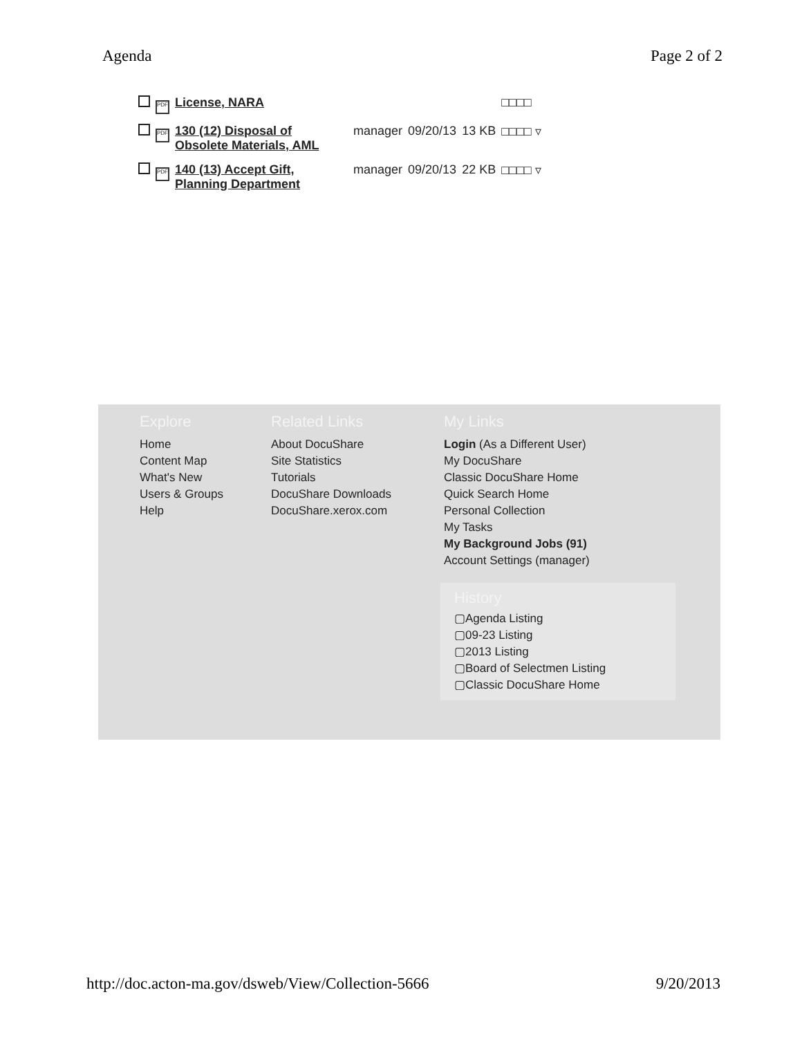Agenda Page 2 of 2
| | PDF | License, NARA | | | | □□□□ |
| | PDF | 130 (12) Disposal of Obsolete Materials, AML | manager | 09/20/13 | 13 KB | □□□□ ▿ |
| | PDF | 140 (13) Accept Gift, Planning Department | manager | 09/20/13 | 22 KB | □□□□ ▿ |
Explore
Home
Content Map
What's New
Users & Groups
Help
Related Links
About DocuShare
Site Statistics
Tutorials
DocuShare Downloads
DocuShare.xerox.com
My Links
Login (As a Different User)
My DocuShare
Classic DocuShare Home
Quick Search Home
Personal Collection
My Tasks
My Background Jobs (91)
Account Settings (manager)
History
▢Agenda Listing
▢09-23 Listing
▢2013 Listing
▢Board of Selectmen Listing
▢Classic DocuShare Home
http://doc.acton-ma.gov/dsweb/View/Collection-5666 9/20/2013